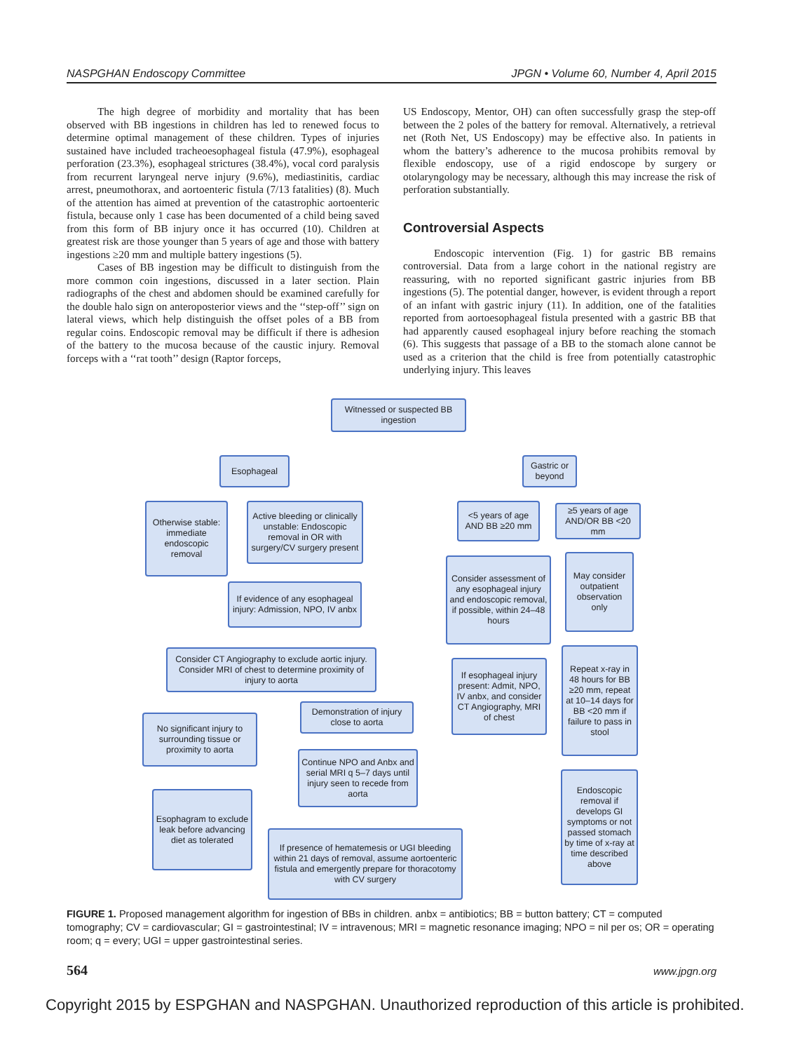NASPGHAN Endoscopy Committee JPGN • Volume 60, Number 4, April 2015
The high degree of morbidity and mortality that has been observed with BB ingestions in children has led to renewed focus to determine optimal management of these children. Types of injuries sustained have included tracheoesophageal fistula (47.9%), esophageal perforation (23.3%), esophageal strictures (38.4%), vocal cord paralysis from recurrent laryngeal nerve injury (9.6%), mediastinitis, cardiac arrest, pneumothorax, and aortoenteric fistula (7/13 fatalities) (8). Much of the attention has aimed at prevention of the catastrophic aortoenteric fistula, because only 1 case has been documented of a child being saved from this form of BB injury once it has occurred (10). Children at greatest risk are those younger than 5 years of age and those with battery ingestions ≥20 mm and multiple battery ingestions (5).
Cases of BB ingestion may be difficult to distinguish from the more common coin ingestions, discussed in a later section. Plain radiographs of the chest and abdomen should be examined carefully for the double halo sign on anteroposterior views and the ‘‘step-off’’ sign on lateral views, which help distinguish the offset poles of a BB from regular coins. Endoscopic removal may be difficult if there is adhesion of the battery to the mucosa because of the caustic injury. Removal forceps with a ‘‘rat tooth’’ design (Raptor forceps,
US Endoscopy, Mentor, OH) can often successfully grasp the step-off between the 2 poles of the battery for removal. Alternatively, a retrieval net (Roth Net, US Endoscopy) may be effective also. In patients in whom the battery’s adherence to the mucosa prohibits removal by flexible endoscopy, use of a rigid endoscope by surgery or otolaryngology may be necessary, although this may increase the risk of perforation substantially.
Controversial Aspects
Endoscopic intervention (Fig. 1) for gastric BB remains controversial. Data from a large cohort in the national registry are reassuring, with no reported significant gastric injuries from BB ingestions (5). The potential danger, however, is evident through a report of an infant with gastric injury (11). In addition, one of the fatalities reported from aortoesophageal fistula presented with a gastric BB that had apparently caused esophageal injury before reaching the stomach (6). This suggests that passage of a BB to the stomach alone cannot be used as a criterion that the child is free from potentially catastrophic underlying injury. This leaves
Witnessed or suspected BB ingestion
Esophageal
Gastric or beyond
Otherwise stable: immediate endoscopic removal
Active bleeding or clinically unstable: Endoscopic removal in OR with surgery/CV surgery present
<5 years of age AND BB ≥20 mm
≥5 years of age AND/OR BB <20 mm
If evidence of any esophageal injury: Admission, NPO, IV anbx
Consider assessment of any esophageal injury and endoscopic removal, if possible, within 24–48 hours
May consider outpatient observation only
Consider CT Angiography to exclude aortic injury. Consider MRI of chest to determine proximity of injury to aorta
If esophageal injury present: Admit, NPO, IV anbx, and consider CT Angiography, MRI of chest
Repeat x-ray in 48 hours for BB ≥20 mm, repeat at 10–14 days for BB <20 mm if failure to pass in stool
No significant injury to surrounding tissue or proximity to aorta
Demonstration of injury close to aorta
Continue NPO and Anbx and serial MRI q 5–7 days until injury seen to recede from aorta
Esophagram to exclude leak before advancing diet as tolerated
Endoscopic removal if develops GI symptoms or not passed stomach by time of x-ray at time described above
If presence of hematemesis or UGI bleeding within 21 days of removal, assume aortoenteric fistula and emergently prepare for thoracotomy with CV surgery
FIGURE 1. Proposed management algorithm for ingestion of BBs in children. anbx = antibiotics; BB = button battery; CT = computed tomography; CV = cardiovascular; GI = gastrointestinal; IV = intravenous; MRI = magnetic resonance imaging; NPO = nil per os; OR = operating room; q = every; UGI = upper gastrointestinal series.
564 www.jpgn.org
Copyright 2015 by ESPGHAN and NASPGHAN. Unauthorized reproduction of this article is prohibited.